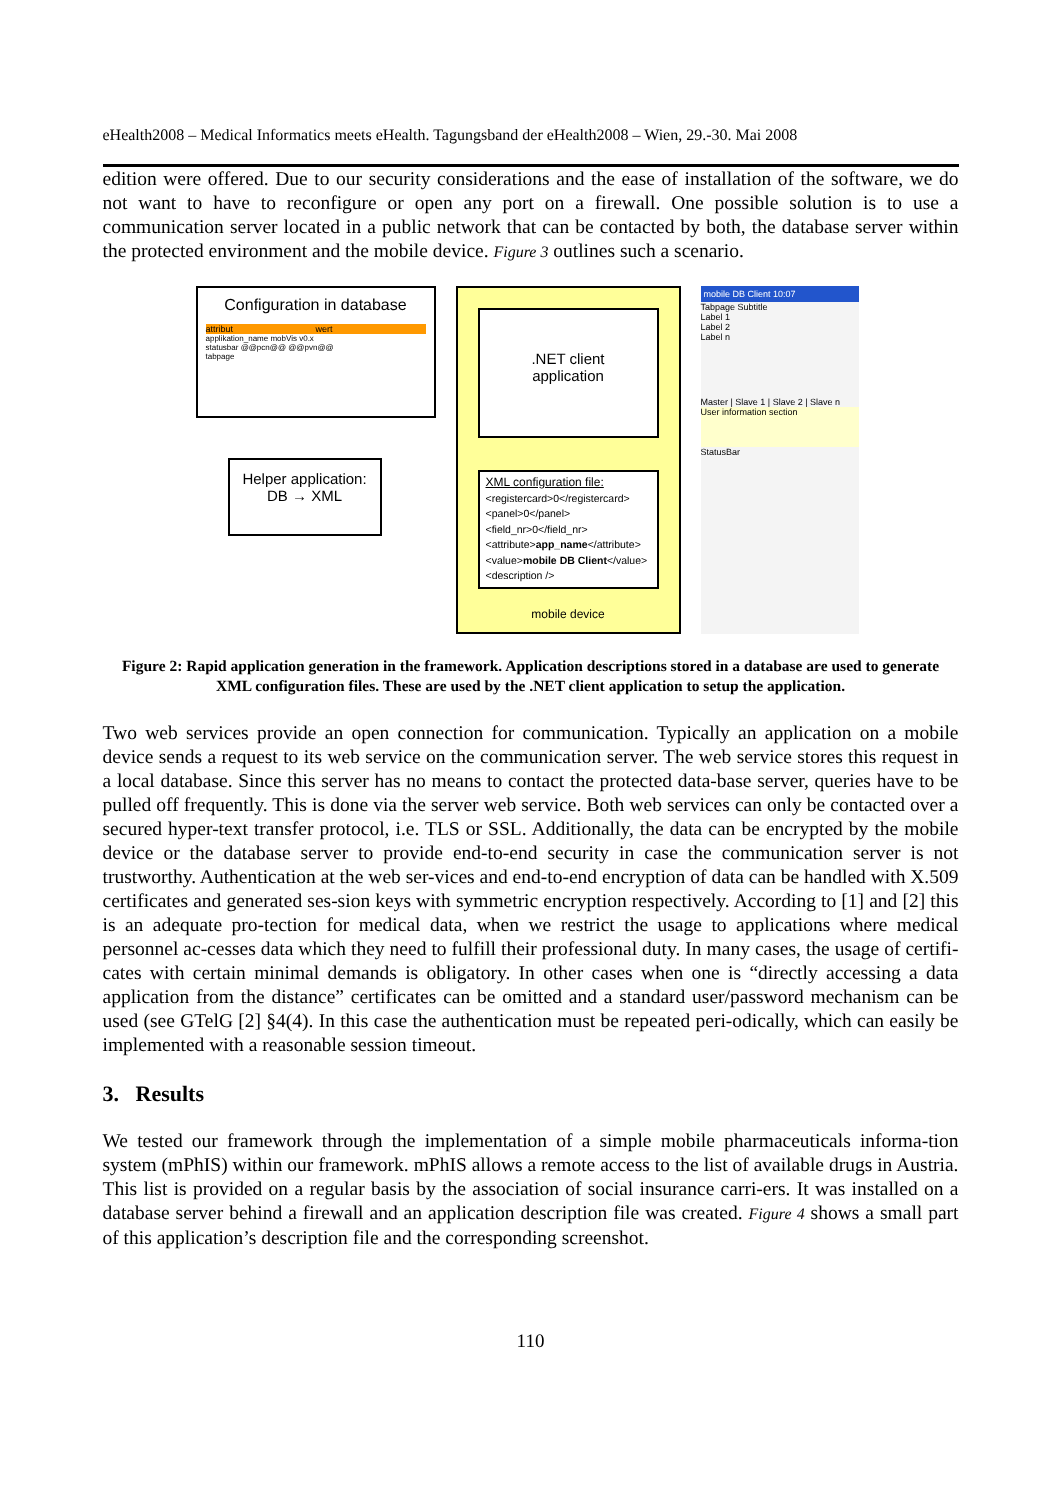eHealth2008 – Medical Informatics meets eHealth. Tagungsband der eHealth2008 – Wien, 29.-30. Mai 2008
edition were offered. Due to our security considerations and the ease of installation of the software, we do not want to have to reconfigure or open any port on a firewall. One possible solution is to use a communication server located in a public network that can be contacted by both, the database server within the protected environment and the mobile device. Figure 3 outlines such a scenario.
Configuration in database
attribut wert
applikation_name mobVis v0.x
statusbar @@pcn@@ @@pvn@@
tabpage
Helper application:
DB → XML
.NET client
application
XML configuration file:
<registercard>0</registercard>
<panel>0</panel>
<field_nr>0</field_nr>
<attribute>app_name</attribute>
<value>mobile DB Client</value>
<description />
mobile device
mobile DB Client 10:07
Tabpage Subtitle
Label 1
Label 2
Label n
Master | Slave 1 | Slave 2 | Slave n
User information section
StatusBar
Figure 2: Rapid application generation in the framework. Application descriptions stored in a database are used to generate XML configuration files. These are used by the .NET client application to setup the application.
Two web services provide an open connection for communication. Typically an application on a mobile device sends a request to its web service on the communication server. The web service stores this request in a local database. Since this server has no means to contact the protected data-base server, queries have to be pulled off frequently. This is done via the server web service. Both web services can only be contacted over a secured hyper-text transfer protocol, i.e. TLS or SSL. Additionally, the data can be encrypted by the mobile device or the database server to provide end-to-end security in case the communication server is not trustworthy. Authentication at the web ser-vices and end-to-end encryption of data can be handled with X.509 certificates and generated ses-sion keys with symmetric encryption respectively. According to [1] and [2] this is an adequate pro-tection for medical data, when we restrict the usage to applications where medical personnel ac-cesses data which they need to fulfill their professional duty. In many cases, the usage of certifi-cates with certain minimal demands is obligatory. In other cases when one is “directly accessing a data application from the distance” certificates can be omitted and a standard user/password mechanism can be used (see GTelG [2] §4(4). In this case the authentication must be repeated peri-odically, which can easily be implemented with a reasonable session timeout.
3. Results
We tested our framework through the implementation of a simple mobile pharmaceuticals informa-tion system (mPhIS) within our framework. mPhIS allows a remote access to the list of available drugs in Austria. This list is provided on a regular basis by the association of social insurance carri-ers. It was installed on a database server behind a firewall and an application description file was created. Figure 4 shows a small part of this application’s description file and the corresponding screenshot.
110